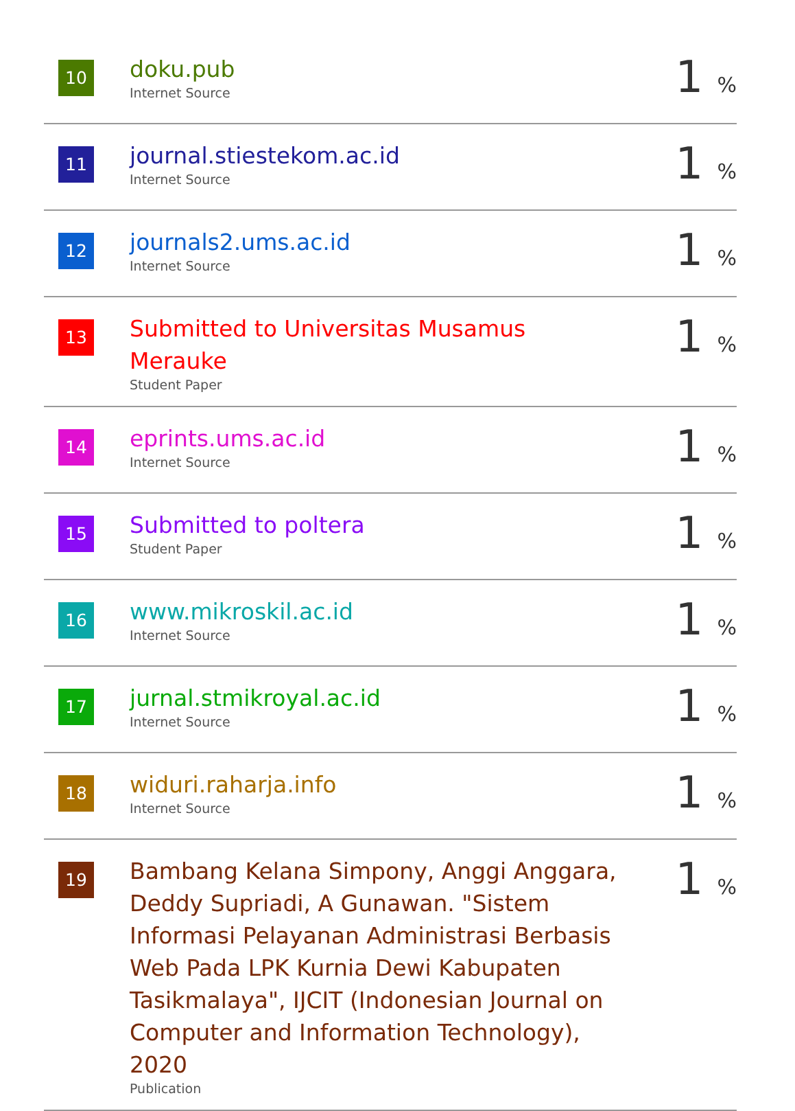| 10 | doku.pub Internet Source | 1 % |
| 11 | journal.stiestekom.ac.id Internet Source | 1 % |
| 12 | journals2.ums.ac.id Internet Source | 1 % |
| 13 | Submitted to Universitas Musamus Merauke Student Paper | 1 % |
| 14 | eprints.ums.ac.id Internet Source | 1 % |
| 15 | Submitted to poltera Student Paper | 1 % |
| 16 | www.mikroskil.ac.id Internet Source | 1 % |
| 17 | jurnal.stmikroyal.ac.id Internet Source | 1 % |
| 18 | widuri.raharja.info Internet Source | 1 % |
| 19 | Bambang Kelana Simpony, Anggi Anggara, Deddy Supriadi, A Gunawan. "Sistem Informasi Pelayanan Administrasi Berbasis Web Pada LPK Kurnia Dewi Kabupaten Tasikmalaya", IJCIT (Indonesian Journal on Computer and Information Technology), 2020 Publication | 1 % |